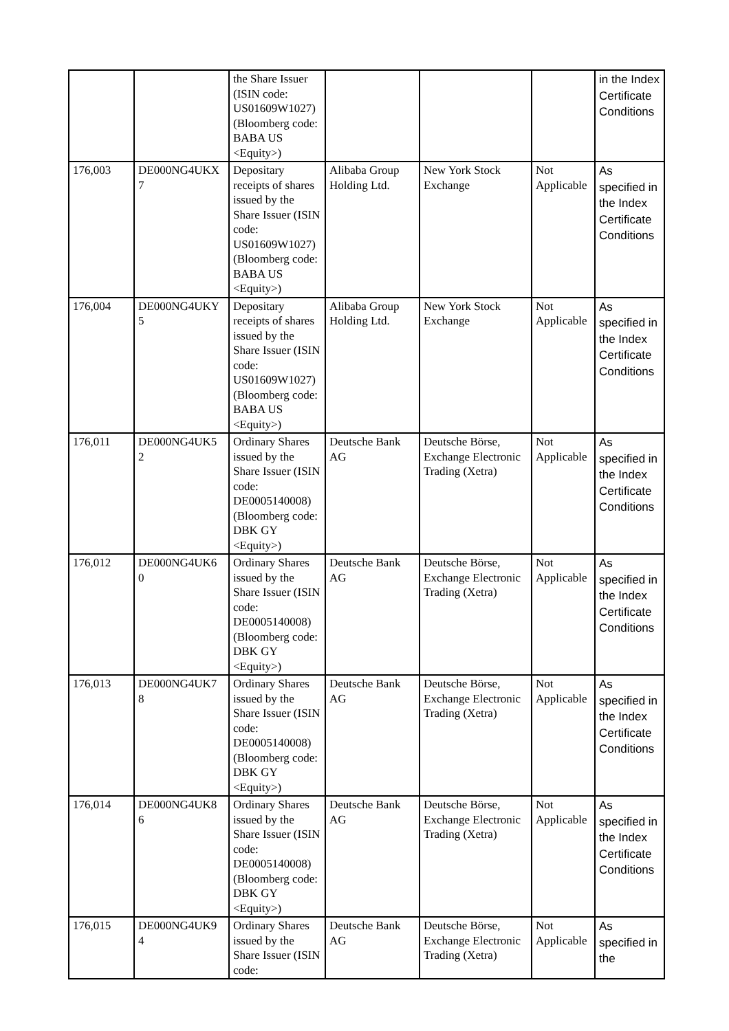| | | the Share Issuer (ISIN code: US01609W1027) (Bloomberg code: BABA US <Equity>) | | | | in the Index Certificate Conditions |
| 176,003 | DE000NG4UKX 7 | Depositary receipts of shares issued by the Share Issuer (ISIN code: US01609W1027) (Bloomberg code: BABA US <Equity>) | Alibaba Group Holding Ltd. | New York Stock Exchange | Not Applicable | As specified in the Index Certificate Conditions |
| 176,004 | DE000NG4UKY 5 | Depositary receipts of shares issued by the Share Issuer (ISIN code: US01609W1027) (Bloomberg code: BABA US <Equity>) | Alibaba Group Holding Ltd. | New York Stock Exchange | Not Applicable | As specified in the Index Certificate Conditions |
| 176,011 | DE000NG4UK5 2 | Ordinary Shares issued by the Share Issuer (ISIN code: DE0005140008) (Bloomberg code: DBK GY <Equity>) | Deutsche Bank AG | Deutsche Börse, Exchange Electronic Trading (Xetra) | Not Applicable | As specified in the Index Certificate Conditions |
| 176,012 | DE000NG4UK6 0 | Ordinary Shares issued by the Share Issuer (ISIN code: DE0005140008) (Bloomberg code: DBK GY <Equity>) | Deutsche Bank AG | Deutsche Börse, Exchange Electronic Trading (Xetra) | Not Applicable | As specified in the Index Certificate Conditions |
| 176,013 | DE000NG4UK7 8 | Ordinary Shares issued by the Share Issuer (ISIN code: DE0005140008) (Bloomberg code: DBK GY <Equity>) | Deutsche Bank AG | Deutsche Börse, Exchange Electronic Trading (Xetra) | Not Applicable | As specified in the Index Certificate Conditions |
| 176,014 | DE000NG4UK8 6 | Ordinary Shares issued by the Share Issuer (ISIN code: DE0005140008) (Bloomberg code: DBK GY <Equity>) | Deutsche Bank AG | Deutsche Börse, Exchange Electronic Trading (Xetra) | Not Applicable | As specified in the Index Certificate Conditions |
| 176,015 | DE000NG4UK9 4 | Ordinary Shares issued by the Share Issuer (ISIN code: | Deutsche Bank AG | Deutsche Börse, Exchange Electronic Trading (Xetra) | Not Applicable | As specified in the |